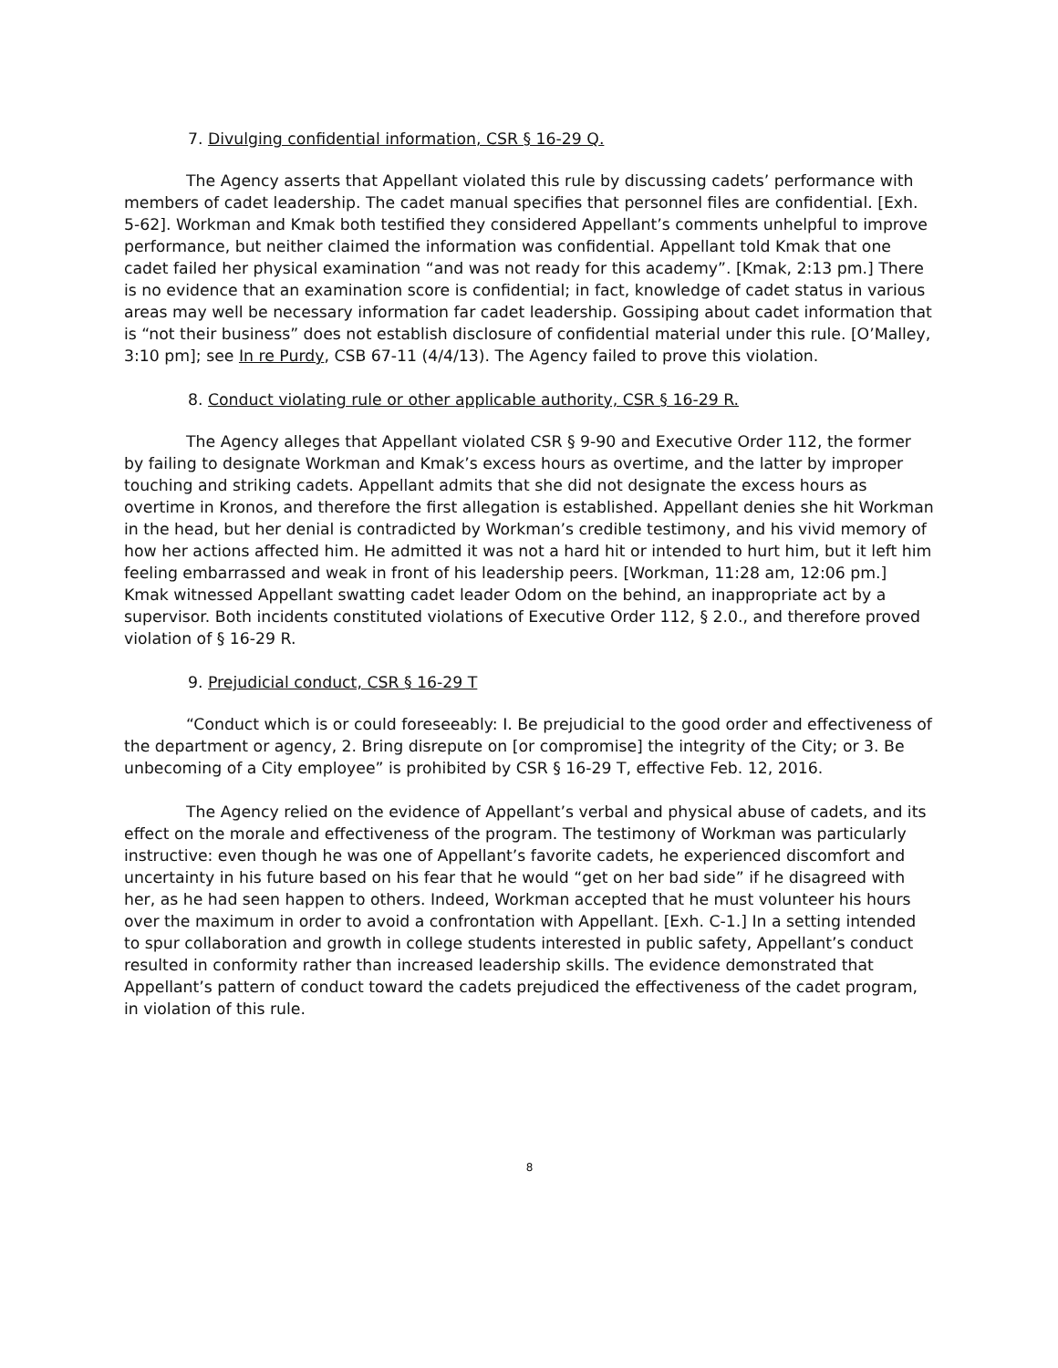7. Divulging confidential information, CSR § 16-29 Q.
The Agency asserts that Appellant violated this rule by discussing cadets’ performance with members of cadet leadership. The cadet manual specifies that personnel files are confidential. [Exh. 5-62]. Workman and Kmak both testified they considered Appellant’s comments unhelpful to improve performance, but neither claimed the information was confidential. Appellant told Kmak that one cadet failed her physical examination “and was not ready for this academy”. [Kmak, 2:13 pm.] There is no evidence that an examination score is confidential; in fact, knowledge of cadet status in various areas may well be necessary information far cadet leadership. Gossiping about cadet information that is “not their business” does not establish disclosure of confidential material under this rule. [O’Malley, 3:10 pm]; see In re Purdy, CSB 67-11 (4/4/13). The Agency failed to prove this violation.
8. Conduct violating rule or other applicable authority, CSR § 16-29 R.
The Agency alleges that Appellant violated CSR § 9-90 and Executive Order 112, the former by failing to designate Workman and Kmak’s excess hours as overtime, and the latter by improper touching and striking cadets. Appellant admits that she did not designate the excess hours as overtime in Kronos, and therefore the first allegation is established. Appellant denies she hit Workman in the head, but her denial is contradicted by Workman’s credible testimony, and his vivid memory of how her actions affected him. He admitted it was not a hard hit or intended to hurt him, but it left him feeling embarrassed and weak in front of his leadership peers. [Workman, 11:28 am, 12:06 pm.] Kmak witnessed Appellant swatting cadet leader Odom on the behind, an inappropriate act by a supervisor. Both incidents constituted violations of Executive Order 112, § 2.0., and therefore proved violation of § 16-29 R.
9. Prejudicial conduct, CSR § 16-29 T
“Conduct which is or could foreseeably: I. Be prejudicial to the good order and effectiveness of the department or agency, 2. Bring disrepute on [or compromise] the integrity of the City; or 3. Be unbecoming of a City employee” is prohibited by CSR § 16-29 T, effective Feb. 12, 2016.
The Agency relied on the evidence of Appellant’s verbal and physical abuse of cadets, and its effect on the morale and effectiveness of the program. The testimony of Workman was particularly instructive: even though he was one of Appellant’s favorite cadets, he experienced discomfort and uncertainty in his future based on his fear that he would “get on her bad side” if he disagreed with her, as he had seen happen to others. Indeed, Workman accepted that he must volunteer his hours over the maximum in order to avoid a confrontation with Appellant. [Exh. C-1.] In a setting intended to spur collaboration and growth in college students interested in public safety, Appellant’s conduct resulted in conformity rather than increased leadership skills. The evidence demonstrated that Appellant’s pattern of conduct toward the cadets prejudiced the effectiveness of the cadet program, in violation of this rule.
8